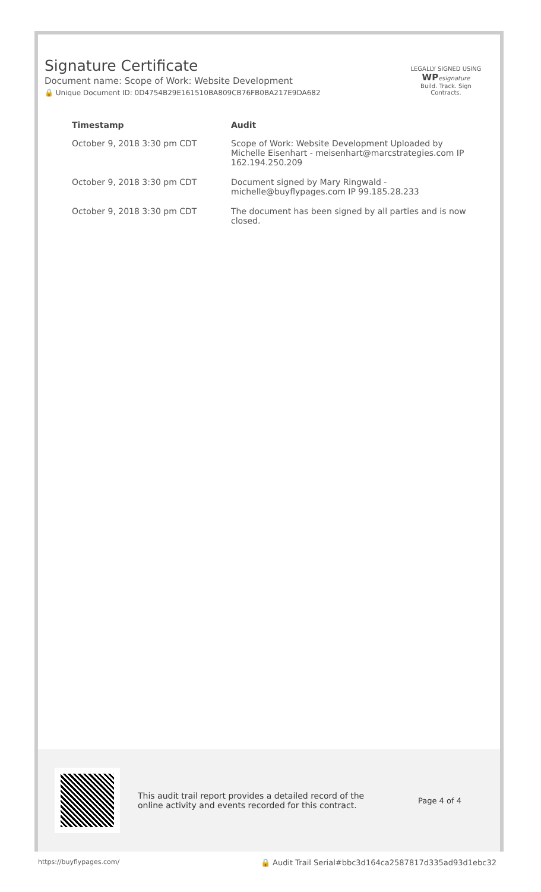Signature Certificate
Document name: Scope of Work: Website Development
🔒 Unique Document ID: 0D4754B29E161510BA809CB76FB0BA217E9DA682
LEGALLY SIGNED USING
WP esignature
Build. Track. Sign Contracts.
| Timestamp | Audit |
| --- | --- |
| October 9, 2018 3:30 pm CDT | Scope of Work: Website Development Uploaded by Michelle Eisenhart - meisenhart@marcstrategies.com IP 162.194.250.209 |
| October 9, 2018 3:30 pm CDT | Document signed by Mary Ringwald - michelle@buyflypages.com IP 99.185.28.233 |
| October 9, 2018 3:30 pm CDT | The document has been signed by all parties and is now closed. |
This audit trail report provides a detailed record of the online activity and events recorded for this contract.
Page 4 of 4
https://buyflypages.com/ 🔒 Audit Trail Serial#bbc3d164ca2587817d335ad93d1ebc32